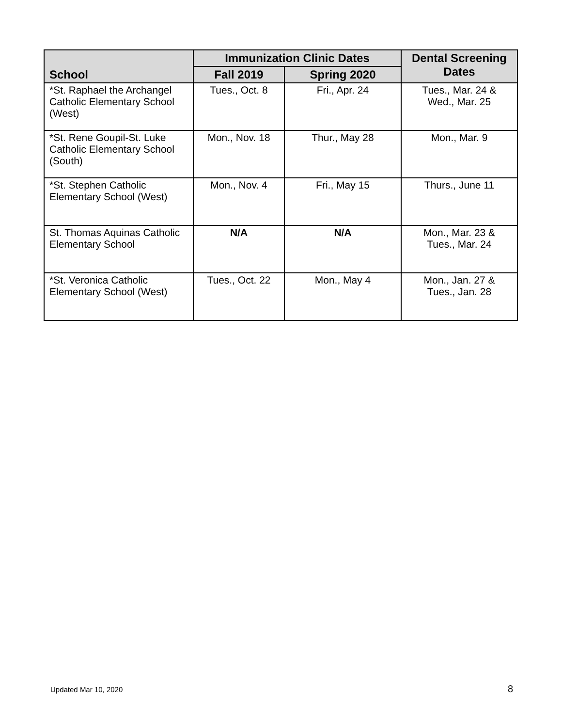| School | Immunization Clinic Dates | | Dental Screening Dates |
| --- | --- | --- | --- |
| | Fall 2019 | Spring 2020 | |
| *St. Raphael the Archangel Catholic Elementary School (West) | Tues., Oct. 8 | Fri., Apr. 24 | Tues., Mar. 24 & Wed., Mar. 25 |
| *St. Rene Goupil-St. Luke Catholic Elementary School (South) | Mon., Nov. 18 | Thur., May 28 | Mon., Mar. 9 |
| *St. Stephen Catholic Elementary School (West) | Mon., Nov. 4 | Fri., May 15 | Thurs., June 11 |
| St. Thomas Aquinas Catholic Elementary School | N/A | N/A | Mon., Mar. 23 & Tues., Mar. 24 |
| *St. Veronica Catholic Elementary School (West) | Tues., Oct. 22 | Mon., May 4 | Mon., Jan. 27 & Tues., Jan. 28 |
Updated Mar 10, 2020 8